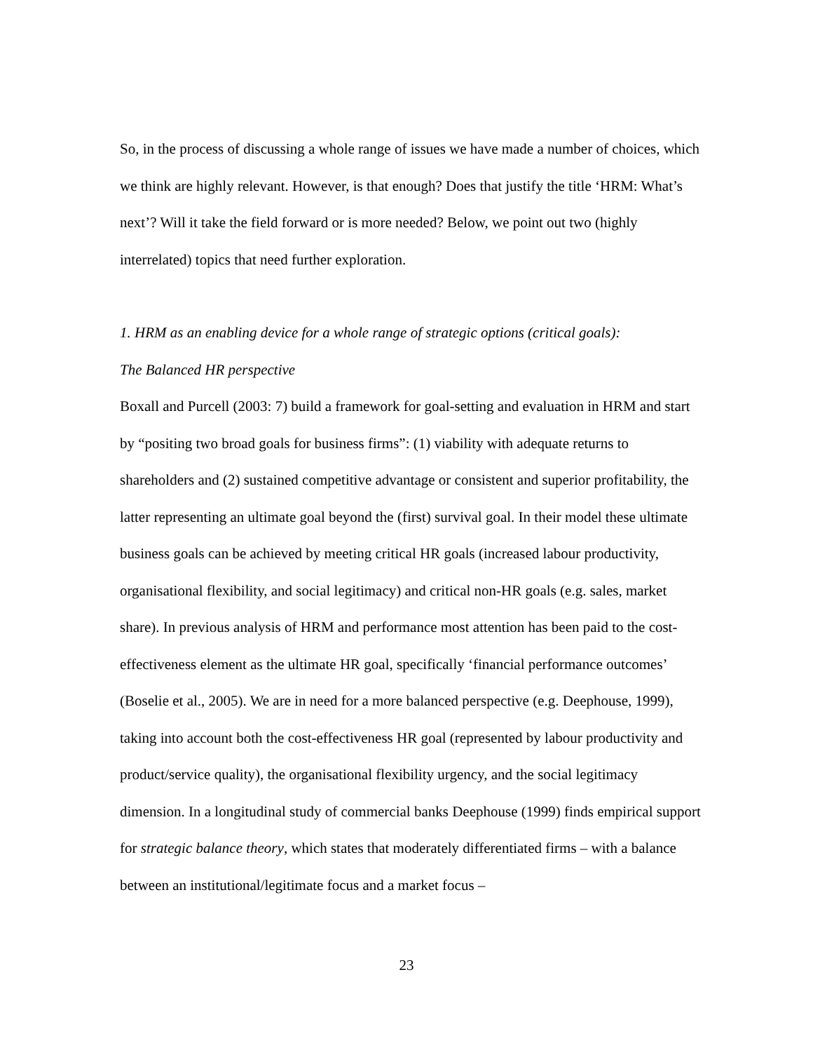So, in the process of discussing a whole range of issues we have made a number of choices, which we think are highly relevant. However, is that enough? Does that justify the title ‘HRM: What’s next’? Will it take the field forward or is more needed? Below, we point out two (highly interrelated) topics that need further exploration.
1. HRM as an enabling device for a whole range of strategic options (critical goals):
The Balanced HR perspective
Boxall and Purcell (2003: 7) build a framework for goal-setting and evaluation in HRM and start by “positing two broad goals for business firms”: (1) viability with adequate returns to shareholders and (2) sustained competitive advantage or consistent and superior profitability, the latter representing an ultimate goal beyond the (first) survival goal. In their model these ultimate business goals can be achieved by meeting critical HR goals (increased labour productivity, organisational flexibility, and social legitimacy) and critical non-HR goals (e.g. sales, market share). In previous analysis of HRM and performance most attention has been paid to the cost-effectiveness element as the ultimate HR goal, specifically ‘financial performance outcomes’ (Boselie et al., 2005). We are in need for a more balanced perspective (e.g. Deephouse, 1999), taking into account both the cost-effectiveness HR goal (represented by labour productivity and product/service quality), the organisational flexibility urgency, and the social legitimacy dimension. In a longitudinal study of commercial banks Deephouse (1999) finds empirical support for strategic balance theory, which states that moderately differentiated firms – with a balance between an institutional/legitimate focus and a market focus –
23